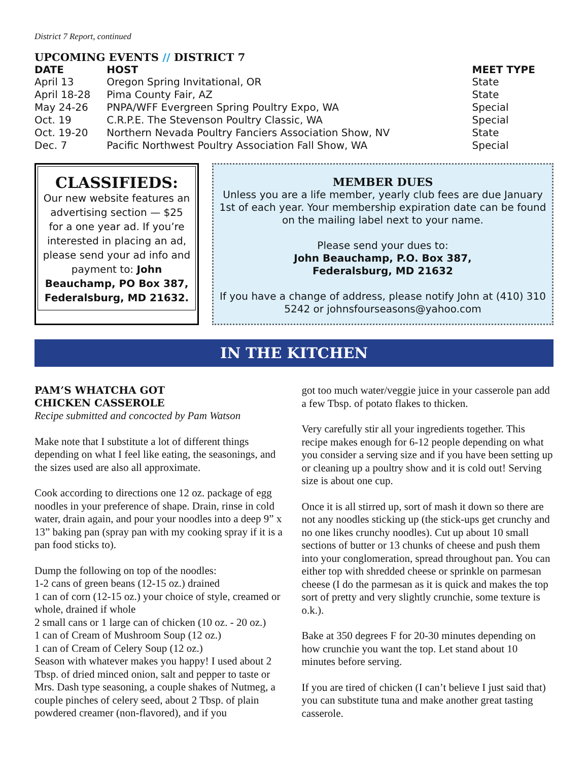District 7 Report, continued
UPCOMING EVENTS // DISTRICT 7
| DATE | HOST | MEET TYPE |
| --- | --- | --- |
| April 13 | Oregon Spring Invitational, OR | State |
| April 18-28 | Pima County Fair, AZ | State |
| May 24-26 | PNPA/WFF Evergreen Spring Poultry Expo, WA | Special |
| Oct. 19 | C.R.P.E. The Stevenson Poultry Classic, WA | Special |
| Oct. 19-20 | Northern Nevada Poultry Fanciers Association Show, NV | State |
| Dec. 7 | Pacific Northwest Poultry Association Fall Show, WA | Special |
CLASSIFIEDS:
Our new website features an advertising section — $25 for a one year ad. If you’re interested in placing an ad, please send your ad info and payment to: John Beauchamp, PO Box 387, Federalsburg, MD 21632.
MEMBER DUES
Unless you are a life member, yearly club fees are due January 1st of each year. Your membership expiration date can be found on the mailing label next to your name.
Please send your dues to:
John Beauchamp, P.O. Box 387,
Federalsburg, MD 21632
If you have a change of address, please notify John at (410) 310 5242 or johnsfourseasons@yahoo.com
IN THE KITCHEN
PAM’S WHATCHA GOT
CHICKEN CASSEROLE
Recipe submitted and concocted by Pam Watson
Make note that I substitute a lot of different things depending on what I feel like eating, the seasonings, and the sizes used are also all approximate.
Cook according to directions one 12 oz. package of egg noodles in your preference of shape. Drain, rinse in cold water, drain again, and pour your noodles into a deep 9” x 13” baking pan (spray pan with my cooking spray if it is a pan food sticks to).
Dump the following on top of the noodles:
1-2 cans of green beans (12-15 oz.) drained
1 can of corn (12-15 oz.) your choice of style, creamed or whole, drained if whole
2 small cans or 1 large can of chicken (10 oz. - 20 oz.)
1 can of Cream of Mushroom Soup (12 oz.)
1 can of Cream of Celery Soup (12 oz.)
Season with whatever makes you happy! I used about 2 Tbsp. of dried minced onion, salt and pepper to taste or Mrs. Dash type seasoning, a couple shakes of Nutmeg, a couple pinches of celery seed, about 2 Tbsp. of plain powdered creamer (non-flavored), and if you
got too much water/veggie juice in your casserole pan add a few Tbsp. of potato flakes to thicken.
Very carefully stir all your ingredients together. This recipe makes enough for 6-12 people depending on what you consider a serving size and if you have been setting up or cleaning up a poultry show and it is cold out! Serving size is about one cup.
Once it is all stirred up, sort of mash it down so there are not any noodles sticking up (the stick-ups get crunchy and no one likes crunchy noodles). Cut up about 10 small sections of butter or 13 chunks of cheese and push them into your conglomeration, spread throughout pan. You can either top with shredded cheese or sprinkle on parmesan cheese (I do the parmesan as it is quick and makes the top sort of pretty and very slightly crunchie, some texture is o.k.).
Bake at 350 degrees F for 20-30 minutes depending on how crunchie you want the top. Let stand about 10 minutes before serving.
If you are tired of chicken (I can’t believe I just said that) you can substitute tuna and make another great tasting casserole.